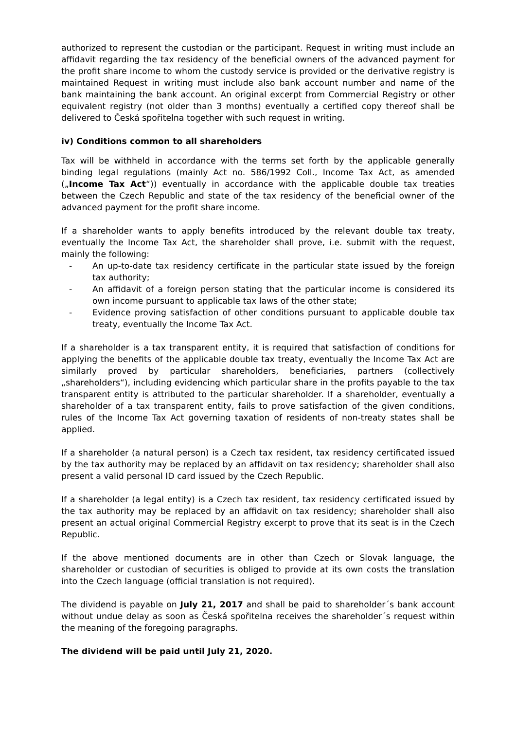authorized to represent the custodian or the participant. Request in writing must include an affidavit regarding the tax residency of the beneficial owners of the advanced payment for the profit share income to whom the custody service is provided or the derivative registry is maintained Request in writing must include also bank account number and name of the bank maintaining the bank account. An original excerpt from Commercial Registry or other equivalent registry (not older than 3 months) eventually a certified copy thereof shall be delivered to Česká spořitelna together with such request in writing.
iv) Conditions common to all shareholders
Tax will be withheld in accordance with the terms set forth by the applicable generally binding legal regulations (mainly Act no. 586/1992 Coll., Income Tax Act, as amended („Income Tax Act“)) eventually in accordance with the applicable double tax treaties between the Czech Republic and state of the tax residency of the beneficial owner of the advanced payment for the profit share income.
If a shareholder wants to apply benefits introduced by the relevant double tax treaty, eventually the Income Tax Act, the shareholder shall prove, i.e. submit with the request, mainly the following:
- An up-to-date tax residency certificate in the particular state issued by the foreign tax authority;
- An affidavit of a foreign person stating that the particular income is considered its own income pursuant to applicable tax laws of the other state;
- Evidence proving satisfaction of other conditions pursuant to applicable double tax treaty, eventually the Income Tax Act.
If a shareholder is a tax transparent entity, it is required that satisfaction of conditions for applying the benefits of the applicable double tax treaty, eventually the Income Tax Act are similarly proved by particular shareholders, beneficiaries, partners (collectively „shareholders“), including evidencing which particular share in the profits payable to the tax transparent entity is attributed to the particular shareholder. If a shareholder, eventually a shareholder of a tax transparent entity, fails to prove satisfaction of the given conditions, rules of the Income Tax Act governing taxation of residents of non-treaty states shall be applied.
If a shareholder (a natural person) is a Czech tax resident, tax residency certificated issued by the tax authority may be replaced by an affidavit on tax residency; shareholder shall also present a valid personal ID card issued by the Czech Republic.
If a shareholder (a legal entity) is a Czech tax resident, tax residency certificated issued by the tax authority may be replaced by an affidavit on tax residency; shareholder shall also present an actual original Commercial Registry excerpt to prove that its seat is in the Czech Republic.
If the above mentioned documents are in other than Czech or Slovak language, the shareholder or custodian of securities is obliged to provide at its own costs the translation into the Czech language (official translation is not required).
The dividend is payable on July 21, 2017 and shall be paid to shareholder´s bank account without undue delay as soon as Česká spořitelna receives the shareholder´s request within the meaning of the foregoing paragraphs.
The dividend will be paid until July 21, 2020.